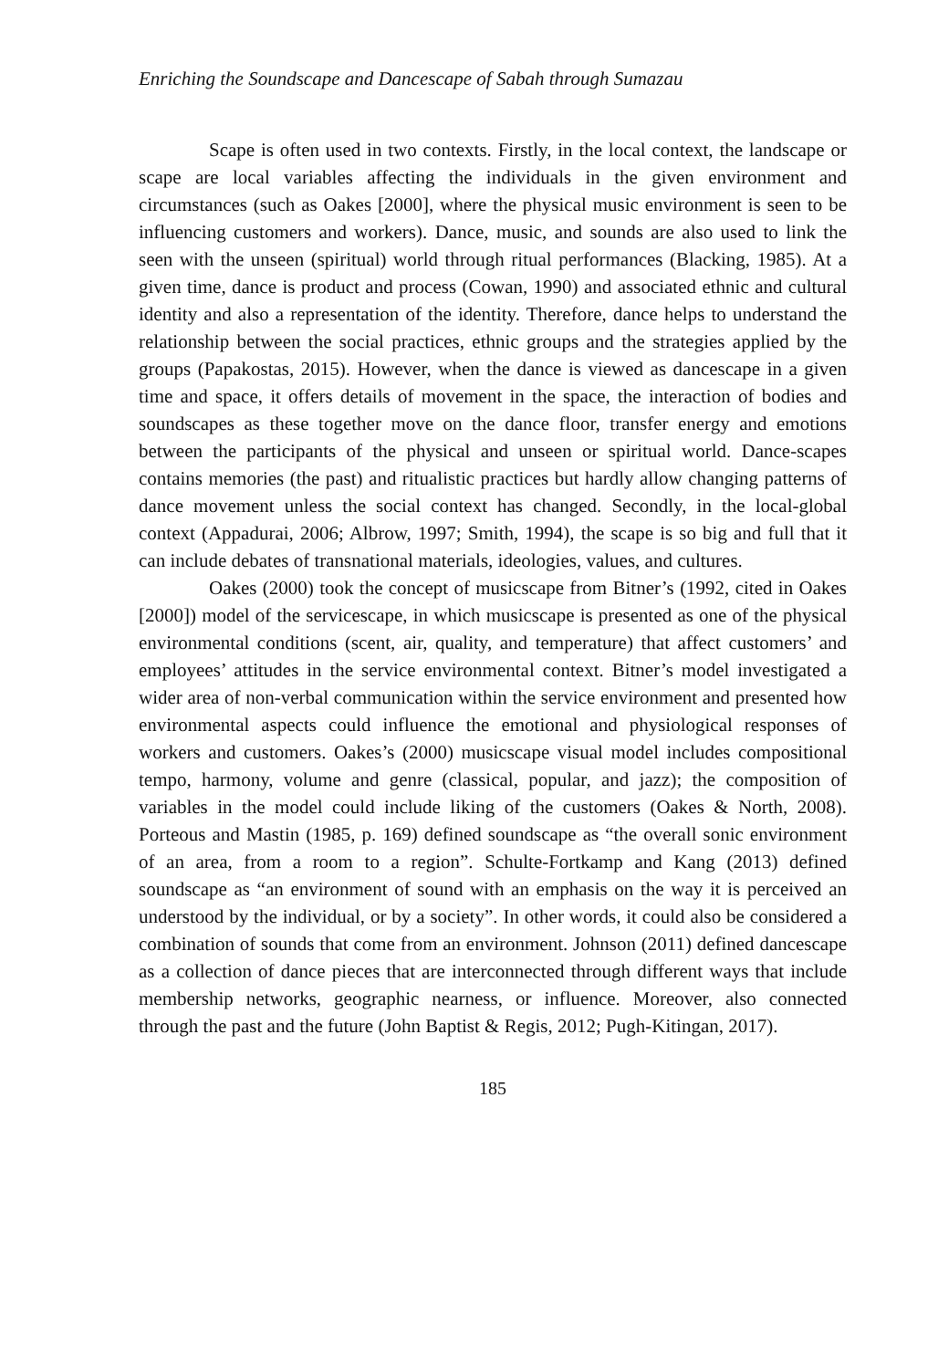Enriching the Soundscape and Dancescape of Sabah through Sumazau
Scape is often used in two contexts. Firstly, in the local context, the landscape or scape are local variables affecting the individuals in the given environment and circumstances (such as Oakes [2000], where the physical music environment is seen to be influencing customers and workers). Dance, music, and sounds are also used to link the seen with the unseen (spiritual) world through ritual performances (Blacking, 1985). At a given time, dance is product and process (Cowan, 1990) and associated ethnic and cultural identity and also a representation of the identity. Therefore, dance helps to understand the relationship between the social practices, ethnic groups and the strategies applied by the groups (Papakostas, 2015). However, when the dance is viewed as dancescape in a given time and space, it offers details of movement in the space, the interaction of bodies and soundscapes as these together move on the dance floor, transfer energy and emotions between the participants of the physical and unseen or spiritual world. Dance-scapes contains memories (the past) and ritualistic practices but hardly allow changing patterns of dance movement unless the social context has changed. Secondly, in the local-global context (Appadurai, 2006; Albrow, 1997; Smith, 1994), the scape is so big and full that it can include debates of transnational materials, ideologies, values, and cultures.
Oakes (2000) took the concept of musicscape from Bitner’s (1992, cited in Oakes [2000]) model of the servicescape, in which musicscape is presented as one of the physical environmental conditions (scent, air, quality, and temperature) that affect customers’ and employees’ attitudes in the service environmental context. Bitner’s model investigated a wider area of non-verbal communication within the service environment and presented how environmental aspects could influence the emotional and physiological responses of workers and customers. Oakes’s (2000) musicscape visual model includes compositional tempo, harmony, volume and genre (classical, popular, and jazz); the composition of variables in the model could include liking of the customers (Oakes & North, 2008). Porteous and Mastin (1985, p. 169) defined soundscape as “the overall sonic environment of an area, from a room to a region”. Schulte-Fortkamp and Kang (2013) defined soundscape as “an environment of sound with an emphasis on the way it is perceived an understood by the individual, or by a society”. In other words, it could also be considered a combination of sounds that come from an environment. Johnson (2011) defined dancescape as a collection of dance pieces that are interconnected through different ways that include membership networks, geographic nearness, or influence. Moreover, also connected through the past and the future (John Baptist & Regis, 2012; Pugh-Kitingan, 2017).
185